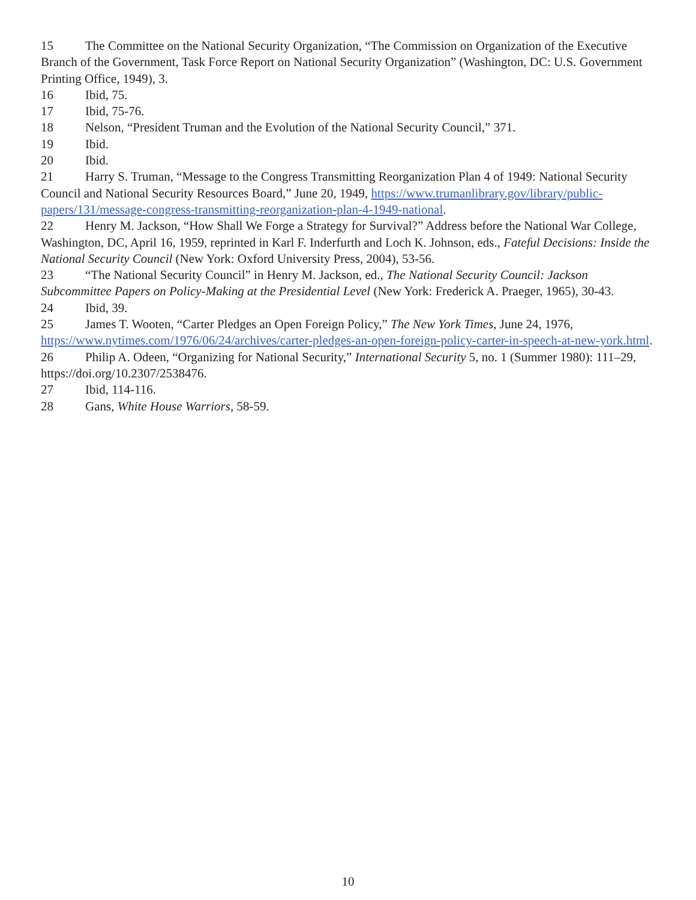15 The Committee on the National Security Organization, “The Commission on Organization of the Executive Branch of the Government, Task Force Report on National Security Organization” (Washington, DC: U.S. Government Printing Office, 1949), 3.
16 Ibid, 75.
17 Ibid, 75-76.
18 Nelson, “President Truman and the Evolution of the National Security Council,” 371.
19 Ibid.
20 Ibid.
21 Harry S. Truman, “Message to the Congress Transmitting Reorganization Plan 4 of 1949: National Security Council and National Security Resources Board,” June 20, 1949, https://www.trumanlibrary.gov/library/public-papers/131/message-congress-transmitting-reorganization-plan-4-1949-national.
22 Henry M. Jackson, “How Shall We Forge a Strategy for Survival?” Address before the National War College, Washington, DC, April 16, 1959, reprinted in Karl F. Inderfurth and Loch K. Johnson, eds., Fateful Decisions: Inside the National Security Council (New York: Oxford University Press, 2004), 53-56.
23 “The National Security Council” in Henry M. Jackson, ed., The National Security Council: Jackson Subcommittee Papers on Policy-Making at the Presidential Level (New York: Frederick A. Praeger, 1965), 30-43.
24 Ibid, 39.
25 James T. Wooten, “Carter Pledges an Open Foreign Policy,” The New York Times, June 24, 1976, https://www.nytimes.com/1976/06/24/archives/carter-pledges-an-open-foreign-policy-carter-in-speech-at-new-york.html.
26 Philip A. Odeen, “Organizing for National Security,” International Security 5, no. 1 (Summer 1980): 111–29, https://doi.org/10.2307/2538476.
27 Ibid, 114-116.
28 Gans, White House Warriors, 58-59.
10